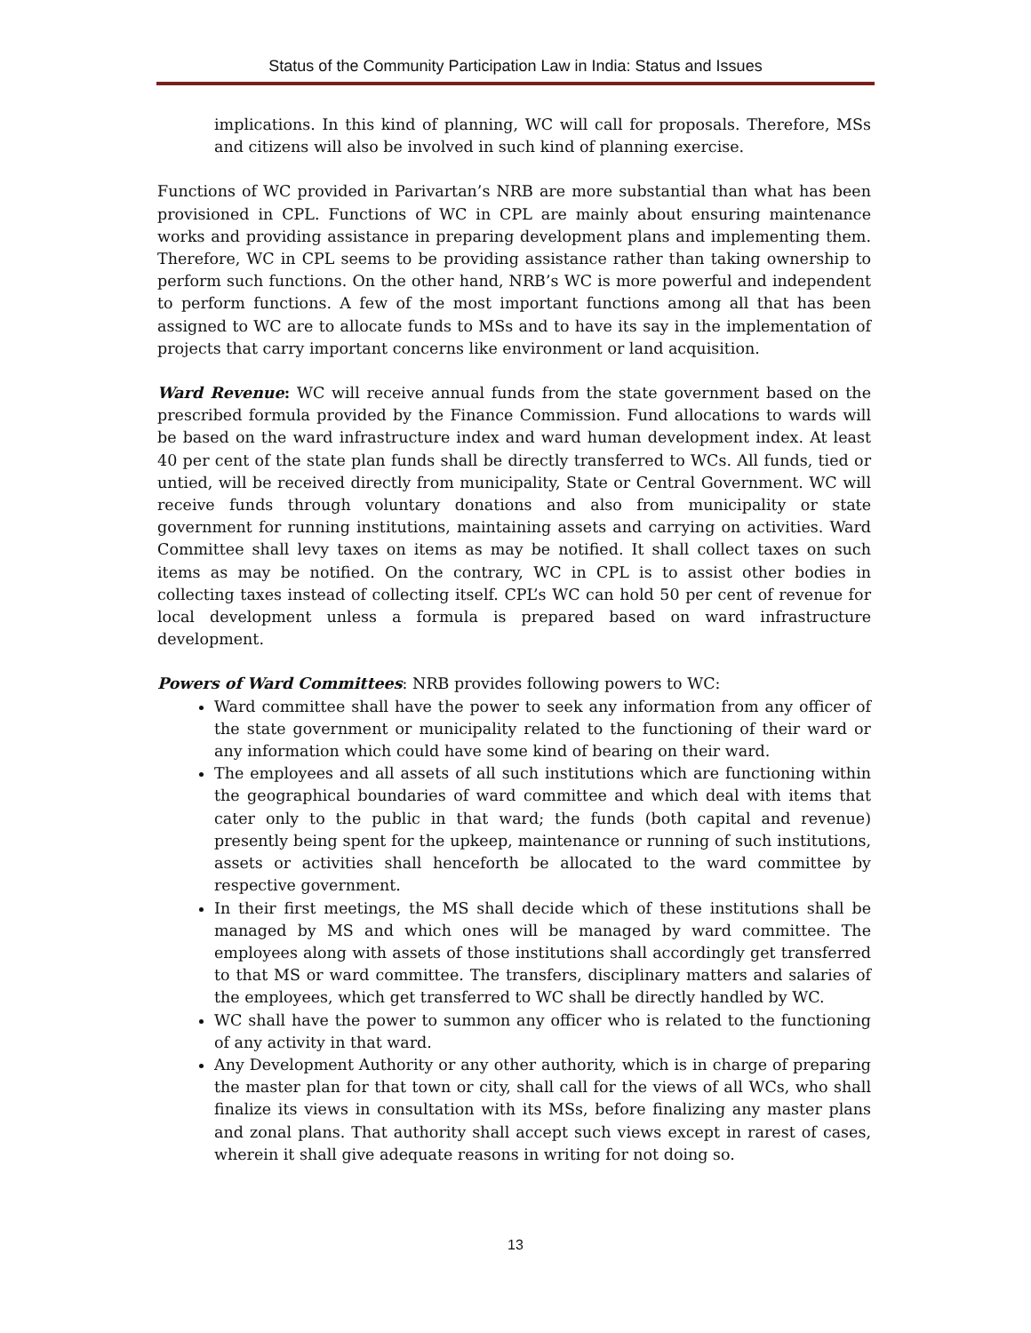Status of the Community Participation Law in India: Status and Issues
implications. In this kind of planning, WC will call for proposals. Therefore, MSs and citizens will also be involved in such kind of planning exercise.
Functions of WC provided in Parivartan’s NRB are more substantial than what has been provisioned in CPL. Functions of WC in CPL are mainly about ensuring maintenance works and providing assistance in preparing development plans and implementing them. Therefore, WC in CPL seems to be providing assistance rather than taking ownership to perform such functions. On the other hand, NRB’s WC is more powerful and independent to perform functions. A few of the most important functions among all that has been assigned to WC are to allocate funds to MSs and to have its say in the implementation of projects that carry important concerns like environment or land acquisition.
Ward Revenue: WC will receive annual funds from the state government based on the prescribed formula provided by the Finance Commission. Fund allocations to wards will be based on the ward infrastructure index and ward human development index. At least 40 per cent of the state plan funds shall be directly transferred to WCs. All funds, tied or untied, will be received directly from municipality, State or Central Government. WC will receive funds through voluntary donations and also from municipality or state government for running institutions, maintaining assets and carrying on activities. Ward Committee shall levy taxes on items as may be notified. It shall collect taxes on such items as may be notified. On the contrary, WC in CPL is to assist other bodies in collecting taxes instead of collecting itself. CPL’s WC can hold 50 per cent of revenue for local development unless a formula is prepared based on ward infrastructure development.
Powers of Ward Committees: NRB provides following powers to WC:
Ward committee shall have the power to seek any information from any officer of the state government or municipality related to the functioning of their ward or any information which could have some kind of bearing on their ward.
The employees and all assets of all such institutions which are functioning within the geographical boundaries of ward committee and which deal with items that cater only to the public in that ward; the funds (both capital and revenue) presently being spent for the upkeep, maintenance or running of such institutions, assets or activities shall henceforth be allocated to the ward committee by respective government.
In their first meetings, the MS shall decide which of these institutions shall be managed by MS and which ones will be managed by ward committee. The employees along with assets of those institutions shall accordingly get transferred to that MS or ward committee. The transfers, disciplinary matters and salaries of the employees, which get transferred to WC shall be directly handled by WC.
WC shall have the power to summon any officer who is related to the functioning of any activity in that ward.
Any Development Authority or any other authority, which is in charge of preparing the master plan for that town or city, shall call for the views of all WCs, who shall finalize its views in consultation with its MSs, before finalizing any master plans and zonal plans. That authority shall accept such views except in rarest of cases, wherein it shall give adequate reasons in writing for not doing so.
13